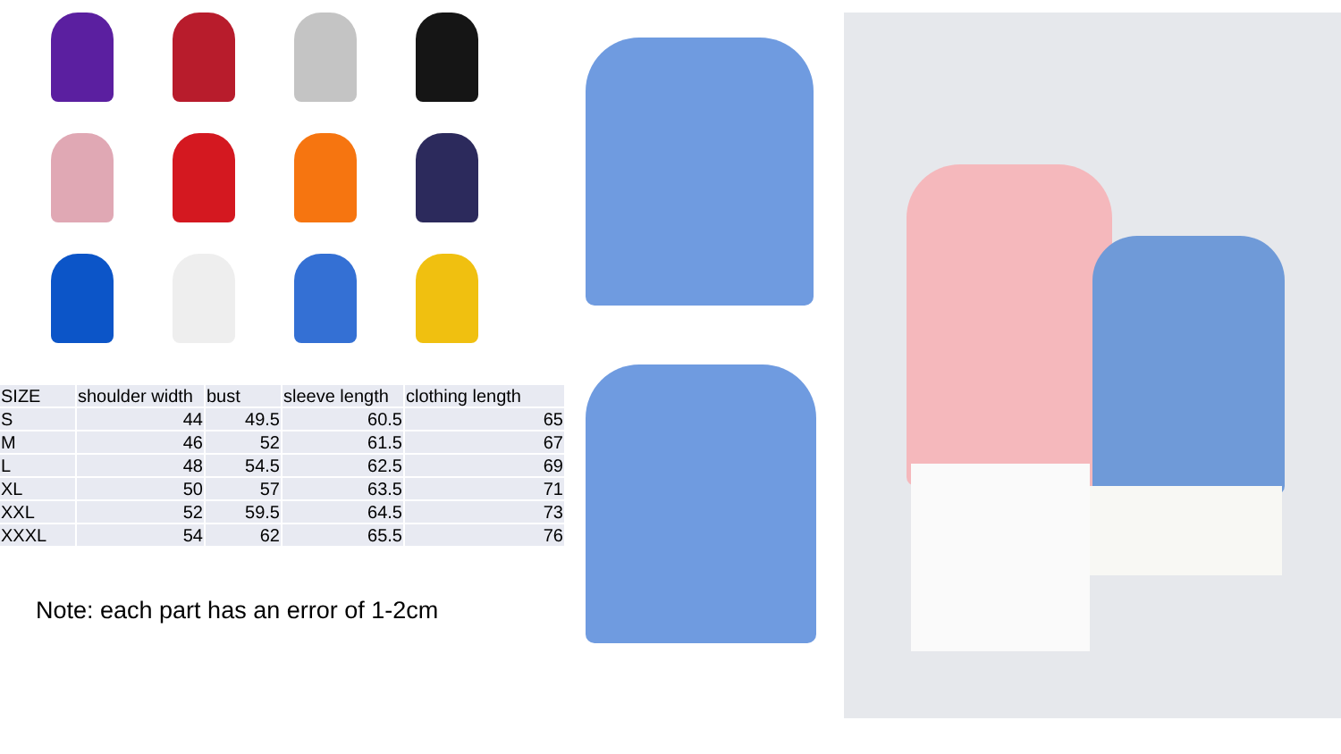| SIZE | shoulder width | bust | sleeve length | clothing length |
| S | 44 | 49.5 | 60.5 | 65 |
| M | 46 | 52 | 61.5 | 67 |
| L | 48 | 54.5 | 62.5 | 69 |
| XL | 50 | 57 | 63.5 | 71 |
| XXL | 52 | 59.5 | 64.5 | 73 |
| XXXL | 54 | 62 | 65.5 | 76 |
Note: each part has an error of 1-2cm